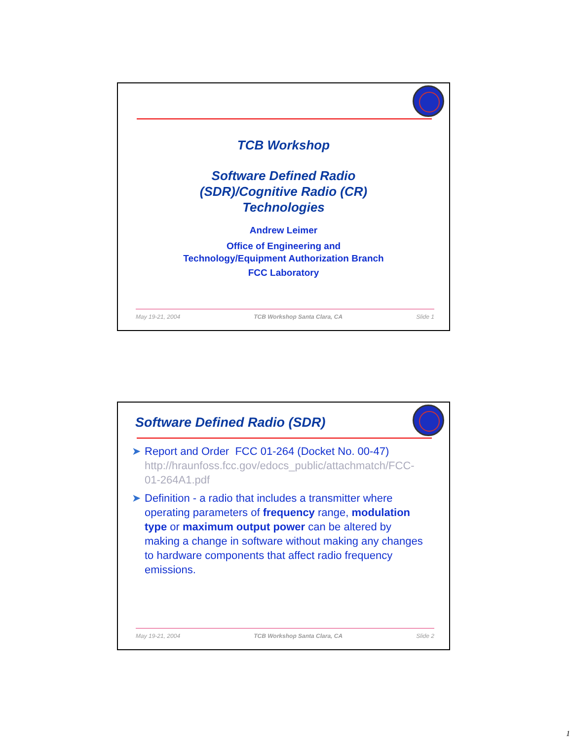TCB Workshop
Software Defined Radio
(SDR)/Cognitive Radio (CR)
Technologies
Andrew Leimer
Office of Engineering and
Technology/Equipment Authorization Branch
FCC Laboratory
May 19-21, 2004 TCB Workshop Santa Clara, CA Slide 1
Software Defined Radio (SDR)
➤ Report and Order FCC 01-264 (Docket No. 00-47) http://hraunfoss.fcc.gov/edocs_public/attachmatch/FCC-01-264A1.pdf
➤ Definition - a radio that includes a transmitter where operating parameters of frequency range, modulation type or maximum output power can be altered by making a change in software without making any changes to hardware components that affect radio frequency emissions.
May 19-21, 2004 TCB Workshop Santa Clara, CA Slide 2
1